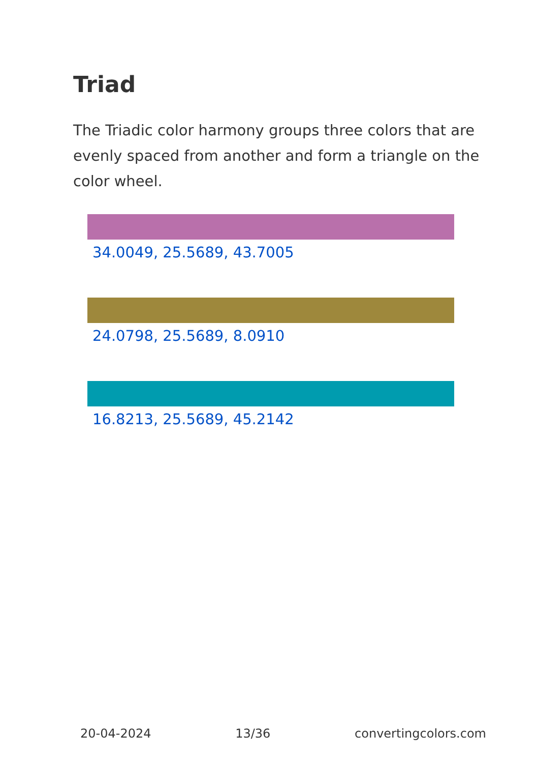Triad
The Triadic color harmony groups three colors that are evenly spaced from another and form a triangle on the color wheel.
34.0049, 25.5689, 43.7005
24.0798, 25.5689, 8.0910
16.8213, 25.5689, 45.2142
20-04-2024 13/36 convertingcolors.com